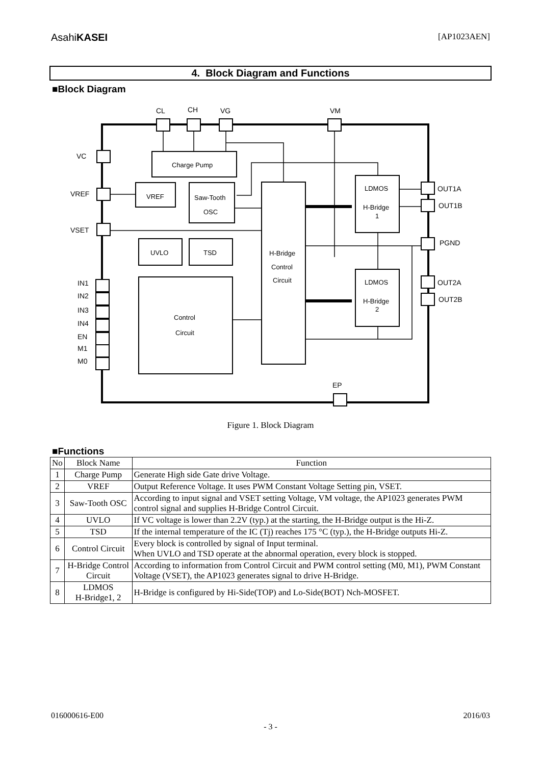AsahiKASEI [AP1023AEN]
4. Block Diagram and Functions
■Block Diagram
CL
CH
VG
VM
VC
VREF
VSET
IN1
IN2
IN3
IN4
EN
M1
M0
OUT1A
OUT1B
PGND
OUT2A
OUT2B
EP
Charge Pump
VREF
Saw-Tooth
OSC
UVLO
TSD
Control
Circuit
H-Bridge
Control
Circuit
LDMOS
H-Bridge
1
LDMOS
H-Bridge
2
Figure 1. Block Diagram
■Functions
| No | Block Name | Function |
| --- | --- | --- |
| 1 | Charge Pump | Generate High side Gate drive Voltage. |
| 2 | VREF | Output Reference Voltage. It uses PWM Constant Voltage Setting pin, VSET. |
| 3 | Saw-Tooth OSC | According to input signal and VSET setting Voltage, VM voltage, the AP1023 generates PWM control signal and supplies H-Bridge Control Circuit. |
| 4 | UVLO | If VC voltage is lower than 2.2V (typ.) at the starting, the H-Bridge output is the Hi-Z. |
| 5 | TSD | If the internal temperature of the IC (Tj) reaches 175 °C (typ.), the H-Bridge outputs Hi-Z. |
| 6 | Control Circuit | Every block is controlled by signal of Input terminal. When UVLO and TSD operate at the abnormal operation, every block is stopped. |
| 7 | H-Bridge Control Circuit | According to information from Control Circuit and PWM control setting (M0, M1), PWM Constant Voltage (VSET), the AP1023 generates signal to drive H-Bridge. |
| 8 | LDMOS H-Bridge1, 2 | H-Bridge is configured by Hi-Side(TOP) and Lo-Side(BOT) Nch-MOSFET. |
016000616-E00 2016/03
- 3 -